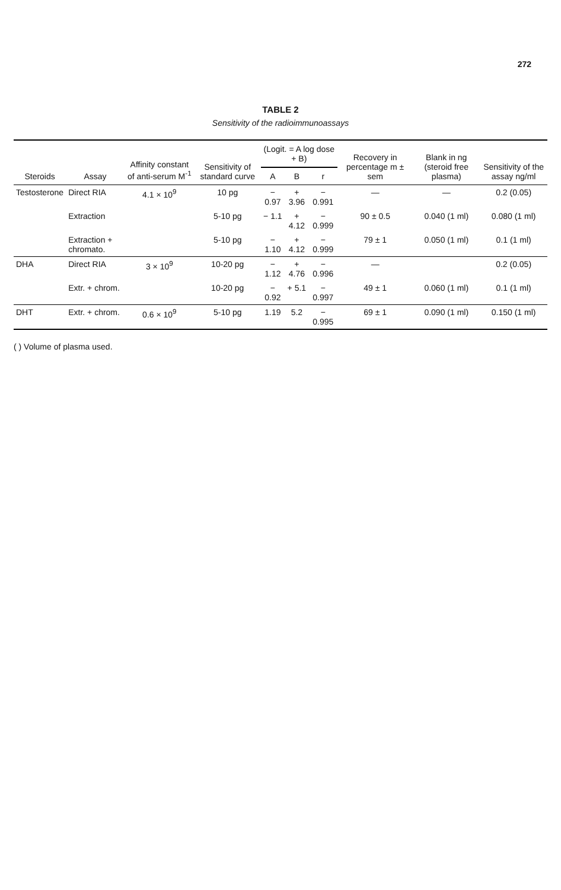272
TABLE 2
Sensitivity of the radioimmunoassays
| Steroids | Assay | Affinity constant of anti-serum M<sup>-1</sup> | Sensitivity of standard curve | (Logit. = A log dose + B) | | | Recovery in percentage m ± sem | Blank in ng (steroid free plasma) | Sensitivity of the assay ng/ml |
| --- | --- | --- | --- | --- | --- | --- | --- | --- | --- |
| | | | | A | B | r | | | |
| Testosterone | Direct RIA | 4.1 × 10<sup>9</sup> | 10 pg | − 0.97 | + 3.96 | − 0.991 | — | — | 0.2 (0.05) |
| | Extraction | | 5-10 pg | − 1.1 | + 4.12 | − 0.999 | 90 ± 0.5 | 0.040 (1 ml) | 0.080 (1 ml) |
| | Extraction + chromato. | | 5-10 pg | − 1.10 | + 4.12 | − 0.999 | 79 ± 1 | 0.050 (1 ml) | 0.1 (1 ml) |
| DHA | Direct RIA | 3 × 10<sup>9</sup> | 10-20 pg | − 1.12 | + 4.76 | − 0.996 | — | | 0.2 (0.05) |
| | Extr. + chrom. | | 10-20 pg | − 0.92 | + 5.1 | − 0.997 | 49 ± 1 | 0.060 (1 ml) | 0.1 (1 ml) |
| DHT | Extr. + chrom. | 0.6 × 10<sup>9</sup> | 5-10 pg | 1.19 | 5.2 | − 0.995 | 69 ± 1 | 0.090 (1 ml) | 0.150 (1 ml) |
( ) Volume of plasma used.